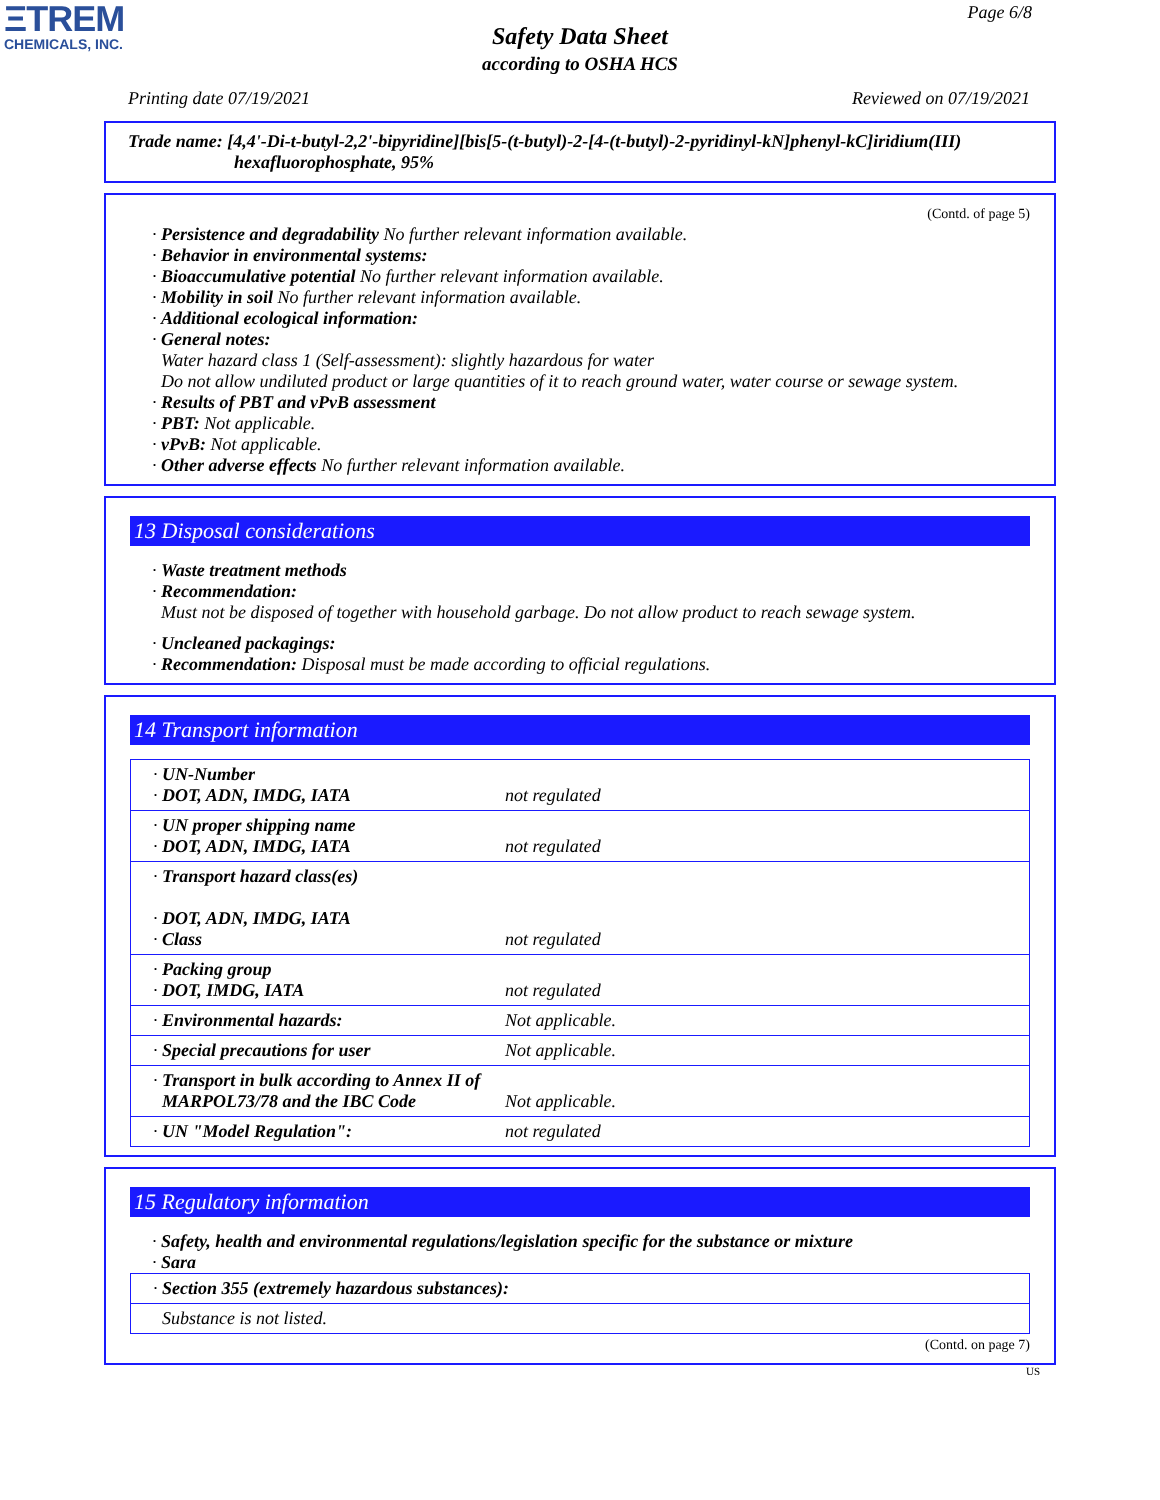ΞTREM
CHEMICALS, INC.
Page 6/8
Safety Data Sheet
according to OSHA HCS
Printing date 07/19/2021 Reviewed on 07/19/2021
Trade name: [4,4'-Di-t-butyl-2,2'-bipyridine][bis[5-(t-butyl)-2-[4-(t-butyl)-2-pyridinyl-kN]phenyl-kC]iridium(III)
hexafluorophosphate, 95%
(Contd. of page 5)
· Persistence and degradability No further relevant information available.
· Behavior in environmental systems:
· Bioaccumulative potential No further relevant information available.
· Mobility in soil No further relevant information available.
· Additional ecological information:
· General notes:
Water hazard class 1 (Self-assessment): slightly hazardous for water
Do not allow undiluted product or large quantities of it to reach ground water, water course or sewage system.
· Results of PBT and vPvB assessment
· PBT: Not applicable.
· vPvB: Not applicable.
· Other adverse effects No further relevant information available.
13 Disposal considerations
· Waste treatment methods
· Recommendation:
Must not be disposed of together with household garbage. Do not allow product to reach sewage system.
· Uncleaned packagings:
· Recommendation: Disposal must be made according to official regulations.
14 Transport information
| · UN-Number · DOT, ADN, IMDG, IATA | not regulated |
| · UN proper shipping name · DOT, ADN, IMDG, IATA | not regulated |
| · Transport hazard class(es) · DOT, ADN, IMDG, IATA · Class | not regulated |
| · Packing group · DOT, IMDG, IATA | not regulated |
| · Environmental hazards: | Not applicable. |
| · Special precautions for user | Not applicable. |
| · Transport in bulk according to Annex II of MARPOL73/78 and the IBC Code | Not applicable. |
| · UN "Model Regulation": | not regulated |
15 Regulatory information
· Safety, health and environmental regulations/legislation specific for the substance or mixture
· Sara
| · Section 355 (extremely hazardous substances): |
| Substance is not listed. |
(Contd. on page 7)
US